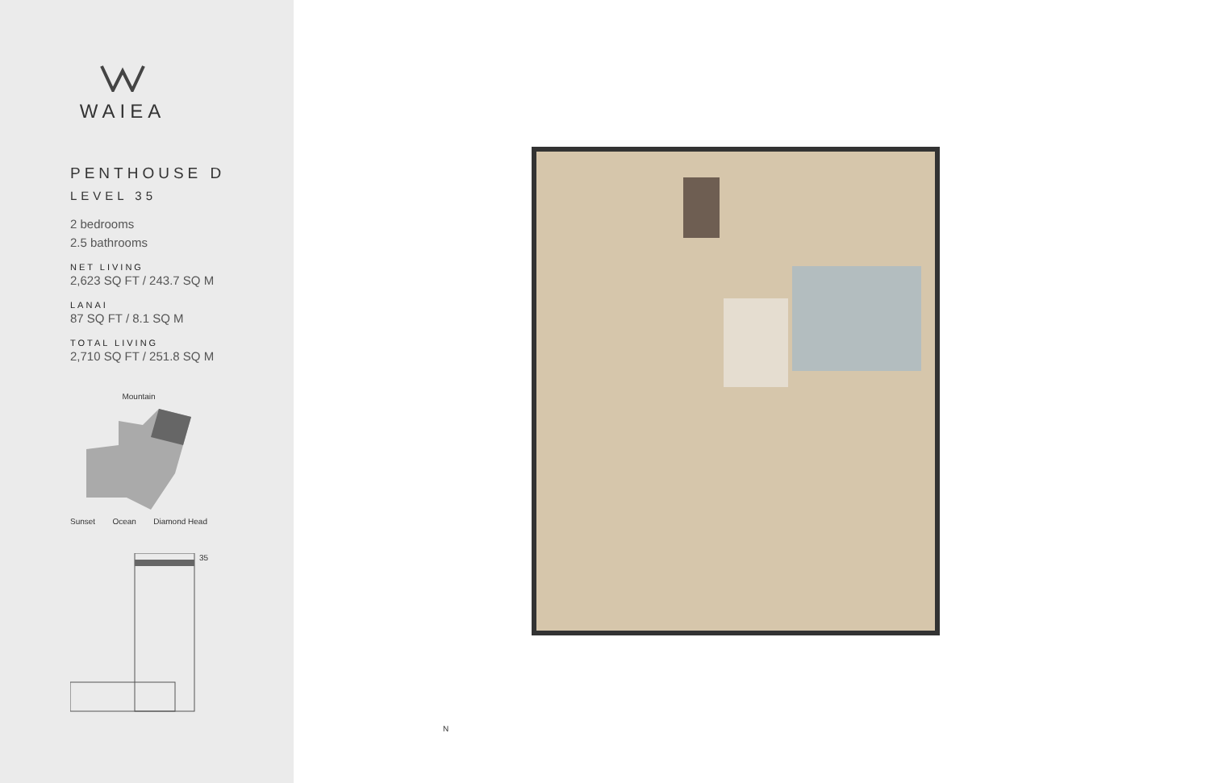WAIEA
PENTHOUSE D
LEVEL 35
2 bedrooms
2.5 bathrooms
NET LIVING
2,623 SQ FT / 243.7 SQ M
LANAI
87 SQ FT / 8.1 SQ M
TOTAL LIVING
2,710 SQ FT / 251.8 SQ M
Mountain
Sunset Ocean Diamond Head
35
N